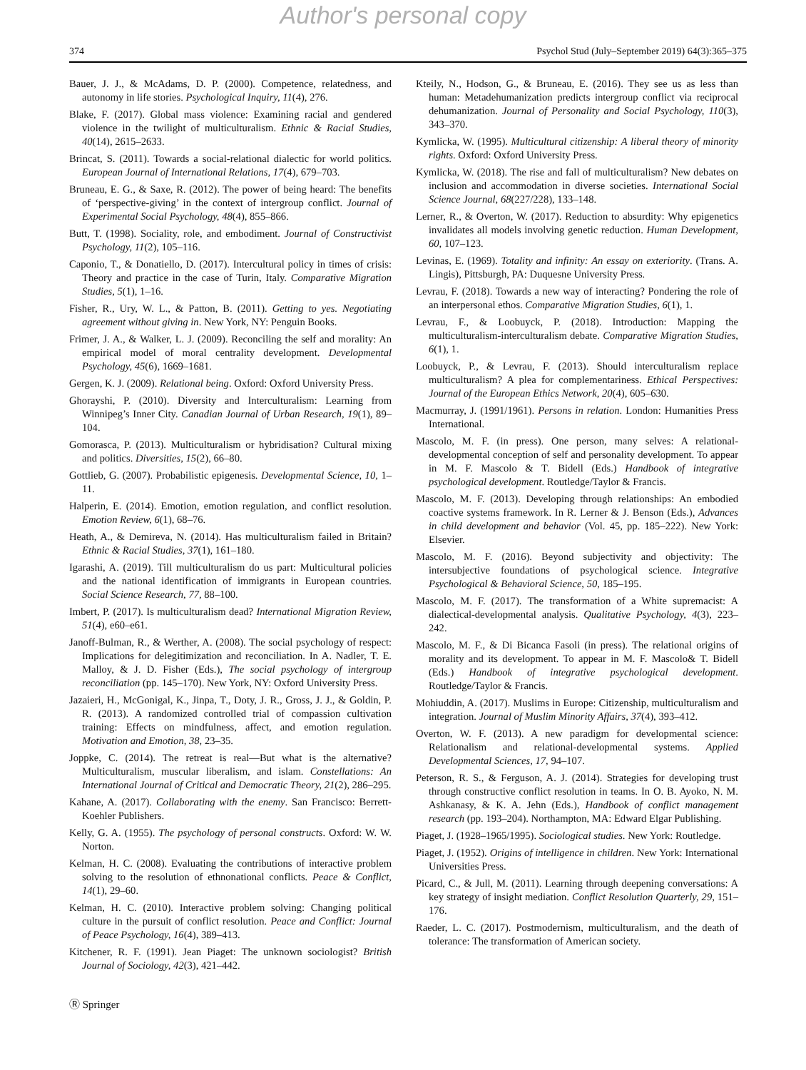Author's personal copy
374 Psychol Stud (July–September 2019) 64(3):365–375
Bauer, J. J., & McAdams, D. P. (2000). Competence, relatedness, and autonomy in life stories. Psychological Inquiry, 11(4), 276.
Blake, F. (2017). Global mass violence: Examining racial and gendered violence in the twilight of multiculturalism. Ethnic & Racial Studies, 40(14), 2615–2633.
Brincat, S. (2011). Towards a social-relational dialectic for world politics. European Journal of International Relations, 17(4), 679–703.
Bruneau, E. G., & Saxe, R. (2012). The power of being heard: The benefits of ‘perspective-giving’ in the context of intergroup conflict. Journal of Experimental Social Psychology, 48(4), 855–866.
Butt, T. (1998). Sociality, role, and embodiment. Journal of Constructivist Psychology, 11(2), 105–116.
Caponio, T., & Donatiello, D. (2017). Intercultural policy in times of crisis: Theory and practice in the case of Turin, Italy. Comparative Migration Studies, 5(1), 1–16.
Fisher, R., Ury, W. L., & Patton, B. (2011). Getting to yes. Negotiating agreement without giving in. New York, NY: Penguin Books.
Frimer, J. A., & Walker, L. J. (2009). Reconciling the self and morality: An empirical model of moral centrality development. Developmental Psychology, 45(6), 1669–1681.
Gergen, K. J. (2009). Relational being. Oxford: Oxford University Press.
Ghorayshi, P. (2010). Diversity and Interculturalism: Learning from Winnipeg’s Inner City. Canadian Journal of Urban Research, 19(1), 89–104.
Gomorasca, P. (2013). Multiculturalism or hybridisation? Cultural mixing and politics. Diversities, 15(2), 66–80.
Gottlieb, G. (2007). Probabilistic epigenesis. Developmental Science, 10, 1–11.
Halperin, E. (2014). Emotion, emotion regulation, and conflict resolution. Emotion Review, 6(1), 68–76.
Heath, A., & Demireva, N. (2014). Has multiculturalism failed in Britain? Ethnic & Racial Studies, 37(1), 161–180.
Igarashi, A. (2019). Till multiculturalism do us part: Multicultural policies and the national identification of immigrants in European countries. Social Science Research, 77, 88–100.
Imbert, P. (2017). Is multiculturalism dead? International Migration Review, 51(4), e60–e61.
Janoff-Bulman, R., & Werther, A. (2008). The social psychology of respect: Implications for delegitimization and reconciliation. In A. Nadler, T. E. Malloy, & J. D. Fisher (Eds.), The social psychology of intergroup reconciliation (pp. 145–170). New York, NY: Oxford University Press.
Jazaieri, H., McGonigal, K., Jinpa, T., Doty, J. R., Gross, J. J., & Goldin, P. R. (2013). A randomized controlled trial of compassion cultivation training: Effects on mindfulness, affect, and emotion regulation. Motivation and Emotion, 38, 23–35.
Joppke, C. (2014). The retreat is real—But what is the alternative? Multiculturalism, muscular liberalism, and islam. Constellations: An International Journal of Critical and Democratic Theory, 21(2), 286–295.
Kahane, A. (2017). Collaborating with the enemy. San Francisco: Berrett-Koehler Publishers.
Kelly, G. A. (1955). The psychology of personal constructs. Oxford: W. W. Norton.
Kelman, H. C. (2008). Evaluating the contributions of interactive problem solving to the resolution of ethnonational conflicts. Peace & Conflict, 14(1), 29–60.
Kelman, H. C. (2010). Interactive problem solving: Changing political culture in the pursuit of conflict resolution. Peace and Conflict: Journal of Peace Psychology, 16(4), 389–413.
Kitchener, R. F. (1991). Jean Piaget: The unknown sociologist? British Journal of Sociology, 42(3), 421–442.
Kteily, N., Hodson, G., & Bruneau, E. (2016). They see us as less than human: Metadehumanization predicts intergroup conflict via reciprocal dehumanization. Journal of Personality and Social Psychology, 110(3), 343–370.
Kymlicka, W. (1995). Multicultural citizenship: A liberal theory of minority rights. Oxford: Oxford University Press.
Kymlicka, W. (2018). The rise and fall of multiculturalism? New debates on inclusion and accommodation in diverse societies. International Social Science Journal, 68(227/228), 133–148.
Lerner, R., & Overton, W. (2017). Reduction to absurdity: Why epigenetics invalidates all models involving genetic reduction. Human Development, 60, 107–123.
Levinas, E. (1969). Totality and infinity: An essay on exteriority. (Trans. A. Lingis), Pittsburgh, PA: Duquesne University Press.
Levrau, F. (2018). Towards a new way of interacting? Pondering the role of an interpersonal ethos. Comparative Migration Studies, 6(1), 1.
Levrau, F., & Loobuyck, P. (2018). Introduction: Mapping the multiculturalism-interculturalism debate. Comparative Migration Studies, 6(1), 1.
Loobuyck, P., & Levrau, F. (2013). Should interculturalism replace multiculturalism? A plea for complementariness. Ethical Perspectives: Journal of the European Ethics Network, 20(4), 605–630.
Macmurray, J. (1991/1961). Persons in relation. London: Humanities Press International.
Mascolo, M. F. (in press). One person, many selves: A relational-developmental conception of self and personality development. To appear in M. F. Mascolo & T. Bidell (Eds.) Handbook of integrative psychological development. Routledge/Taylor & Francis.
Mascolo, M. F. (2013). Developing through relationships: An embodied coactive systems framework. In R. Lerner & J. Benson (Eds.), Advances in child development and behavior (Vol. 45, pp. 185–222). New York: Elsevier.
Mascolo, M. F. (2016). Beyond subjectivity and objectivity: The intersubjective foundations of psychological science. Integrative Psychological & Behavioral Science, 50, 185–195.
Mascolo, M. F. (2017). The transformation of a White supremacist: A dialectical-developmental analysis. Qualitative Psychology, 4(3), 223–242.
Mascolo, M. F., & Di Bicanca Fasoli (in press). The relational origins of morality and its development. To appear in M. F. Mascolo& T. Bidell (Eds.) Handbook of integrative psychological development. Routledge/Taylor & Francis.
Mohiuddin, A. (2017). Muslims in Europe: Citizenship, multiculturalism and integration. Journal of Muslim Minority Affairs, 37(4), 393–412.
Overton, W. F. (2013). A new paradigm for developmental science: Relationalism and relational-developmental systems. Applied Developmental Sciences, 17, 94–107.
Peterson, R. S., & Ferguson, A. J. (2014). Strategies for developing trust through constructive conflict resolution in teams. In O. B. Ayoko, N. M. Ashkanasy, & K. A. Jehn (Eds.), Handbook of conflict management research (pp. 193–204). Northampton, MA: Edward Elgar Publishing.
Piaget, J. (1928–1965/1995). Sociological studies. New York: Routledge.
Piaget, J. (1952). Origins of intelligence in children. New York: International Universities Press.
Picard, C., & Jull, M. (2011). Learning through deepening conversations: A key strategy of insight mediation. Conflict Resolution Quarterly, 29, 151–176.
Raeder, L. C. (2017). Postmodernism, multiculturalism, and the death of tolerance: The transformation of American society.
Ⓡ Springer